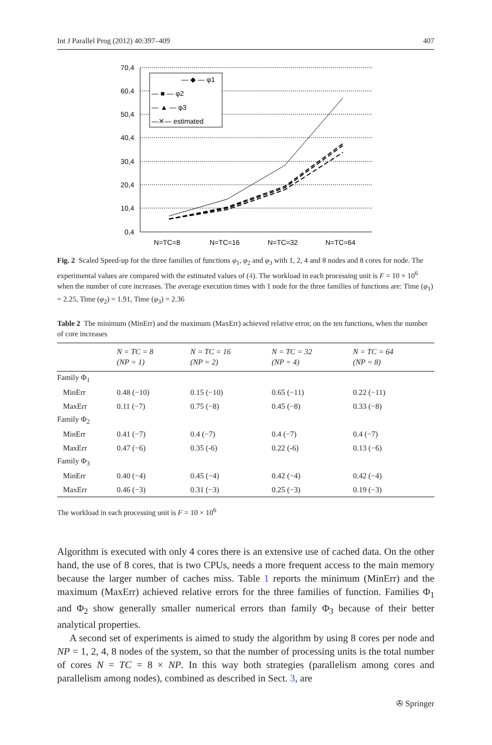Int J Parallel Prog (2012) 40:397–409 407
70,4
60,4
50,4
40,4
30,4
20,4
10,4
0,4
N=TC=8
N=TC=16
N=TC=32
N=TC=64
— ◆ — φ1
— ■ — φ2
— ▲ — φ3
—✕— estimated
Fig. 2 Scaled Speed-up for the three families of functions φ<sub>1</sub>, φ<sub>2</sub> and φ<sub>3</sub> with 1, 2, 4 and 8 nodes and 8 cores for node. The experimental values are compared with the estimated values of (4). The workload in each processing unit is F = 10 × 10<sup>6</sup> when the number of core increases. The average execution times with 1 node for the three families of functions are: Time (φ<sub>1</sub>) = 2.25, Time (φ<sub>2</sub>) = 1.91, Time (φ<sub>3</sub>) = 2.36
Table 2 The minimum (MinErr) and the maximum (MaxErr) achieved relative error, on the ten functions, when the number of core increases
| | N = TC = 8 (NP = 1) | N = TC = 16 (NP = 2) | N = TC = 32 (NP = 4) | N = TC = 64 (NP = 8) |
| --- | --- | --- | --- | --- |
| Family Φ<sub>1</sub> | | | | |
| MinErr | 0.48 (−10) | 0.15 (−10) | 0.65 (−11) | 0.22 (−11) |
| MaxErr | 0.11 (−7) | 0.75 (−8) | 0.45 (−8) | 0.33 (−8) |
| Family Φ<sub>2</sub> | | | | |
| MinErr | 0.41 (−7) | 0.4 (−7) | 0.4 (−7) | 0.4 (−7) |
| MaxErr | 0.47 (−6) | 0.35 (-6) | 0.22 (-6) | 0.13 (−6) |
| Family Φ<sub>3</sub> | | | | |
| MinErr | 0.40 (−4) | 0.45 (−4) | 0.42 (−4) | 0.42 (−4) |
| MaxErr | 0.46 (−3) | 0.31 (−3) | 0.25 (−3) | 0.19 (−3) |
The workload in each processing unit is F = 10 × 10<sup>6</sup>
Algorithm is executed with only 4 cores there is an extensive use of cached data. On the other hand, the use of 8 cores, that is two CPUs, needs a more frequent access to the main memory because the larger number of caches miss. Table 1 reports the minimum (MinErr) and the maximum (MaxErr) achieved relative errors for the three families of function. Families Φ<sub>1</sub> and Φ<sub>2</sub> show generally smaller numerical errors than family Φ<sub>3</sub> because of their better analytical properties.
A second set of experiments is aimed to study the algorithm by using 8 cores per node and NP = 1, 2, 4, 8 nodes of the system, so that the number of processing units is the total number of cores N = TC = 8 × NP. In this way both strategies (parallelism among cores and parallelism among nodes), combined as described in Sect. 3, are
✇ Springer